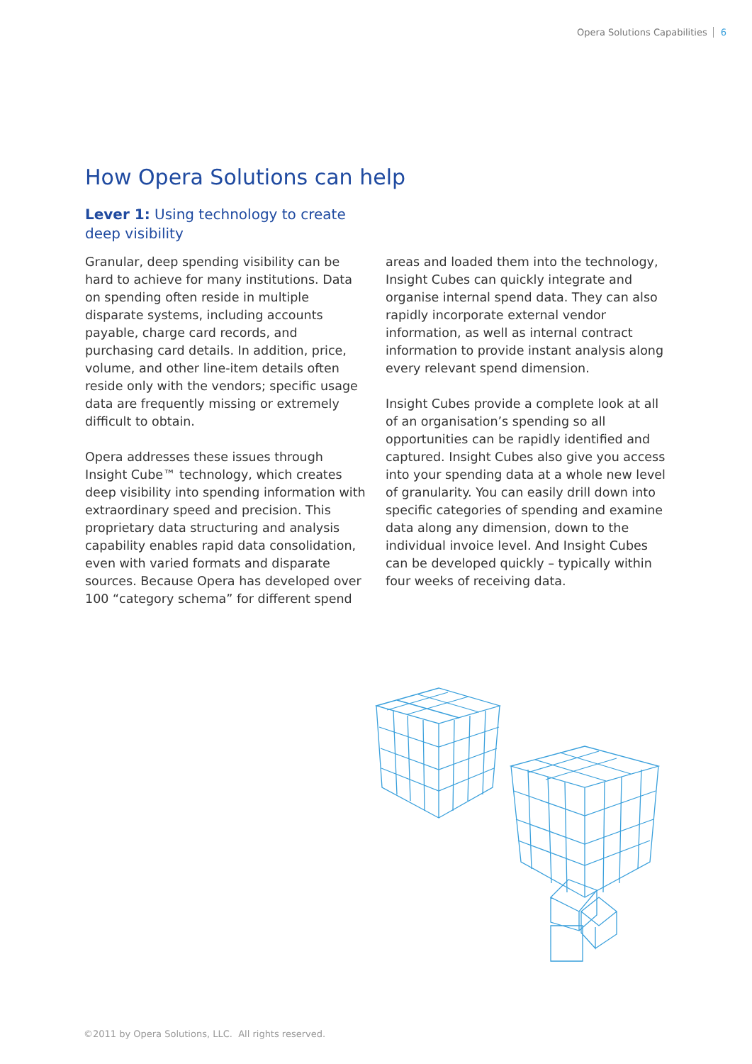Opera Solutions Capabilities 6
How Opera Solutions can help
Lever 1: Using technology to create deep visibility
Granular, deep spending visibility can be hard to achieve for many institutions. Data on spending often reside in multiple disparate systems, including accounts payable, charge card records, and purchasing card details. In addition, price, volume, and other line-item details often reside only with the vendors; specific usage data are frequently missing or extremely difficult to obtain.
Opera addresses these issues through Insight Cube™ technology, which creates deep visibility into spending information with extraordinary speed and precision. This proprietary data structuring and analysis capability enables rapid data consolidation, even with varied formats and disparate sources. Because Opera has developed over 100 “category schema” for different spend
areas and loaded them into the technology, Insight Cubes can quickly integrate and organise internal spend data. They can also rapidly incorporate external vendor information, as well as internal contract information to provide instant analysis along every relevant spend dimension.
Insight Cubes provide a complete look at all of an organisation’s spending so all opportunities can be rapidly identified and captured. Insight Cubes also give you access into your spending data at a whole new level of granularity. You can easily drill down into specific categories of spending and examine data along any dimension, down to the individual invoice level. And Insight Cubes can be developed quickly – typically within four weeks of receiving data.
©2011 by Opera Solutions, LLC. All rights reserved.